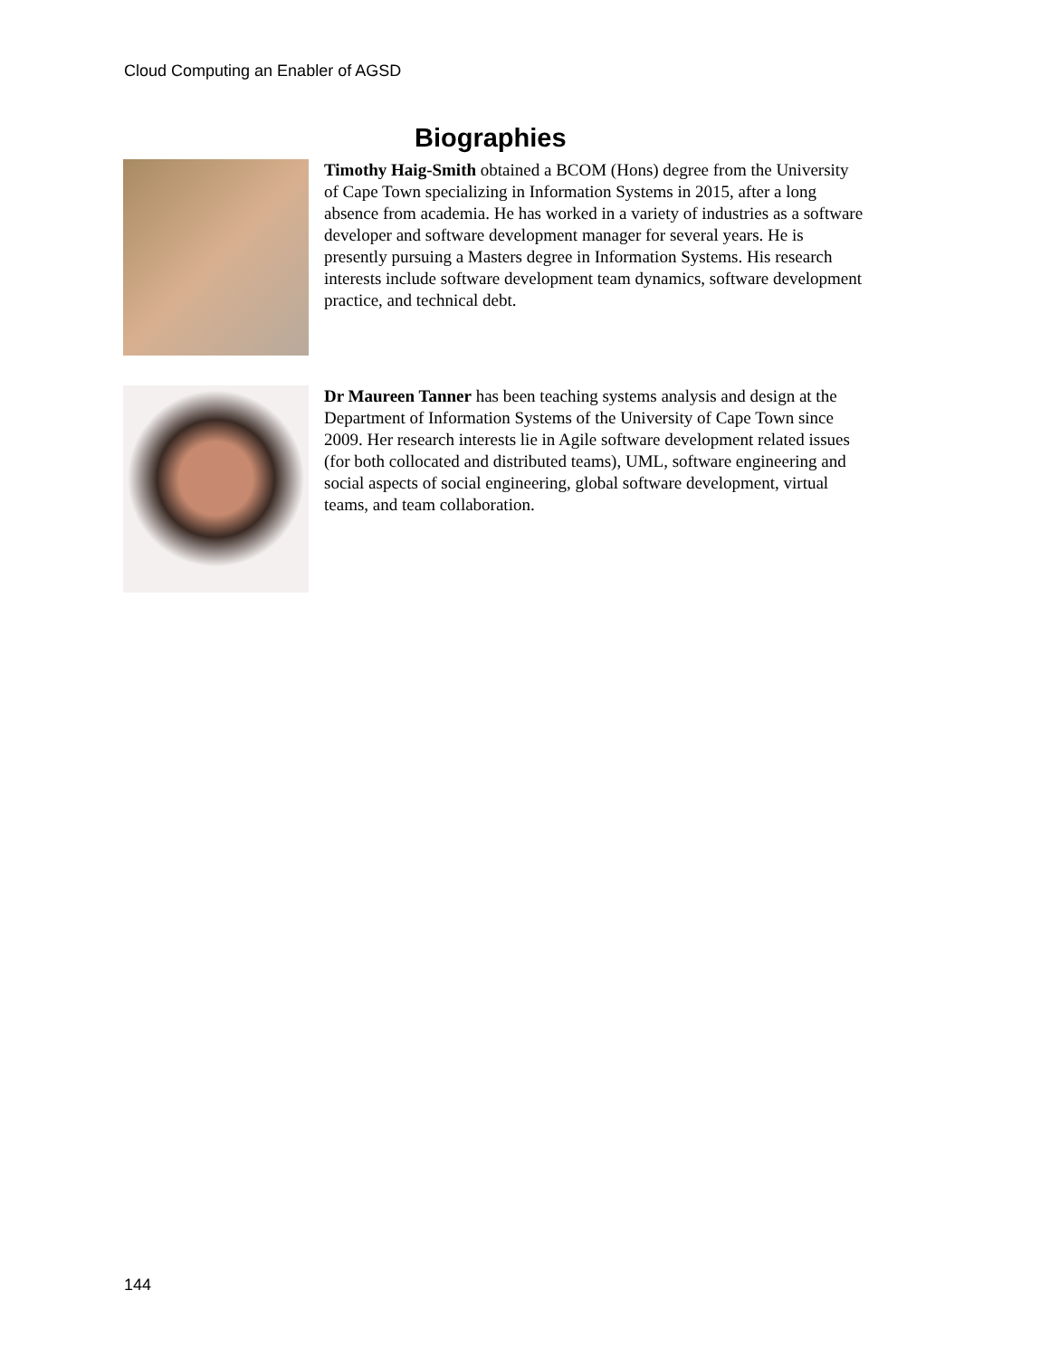Cloud Computing an Enabler of AGSD
Biographies
Timothy Haig-Smith obtained a BCOM (Hons) degree from the University of Cape Town specializing in Information Systems in 2015, after a long absence from academia. He has worked in a variety of industries as a software developer and software development manager for several years. He is presently pursuing a Masters degree in Information Systems. His research interests include software development team dynamics, software development practice, and technical debt.
Dr Maureen Tanner has been teaching systems analysis and design at the Department of Information Systems of the University of Cape Town since 2009. Her research interests lie in Agile software development related issues (for both collocated and distributed teams), UML, software engineering and social aspects of social engineering, global software development, virtual teams, and team collaboration.
144